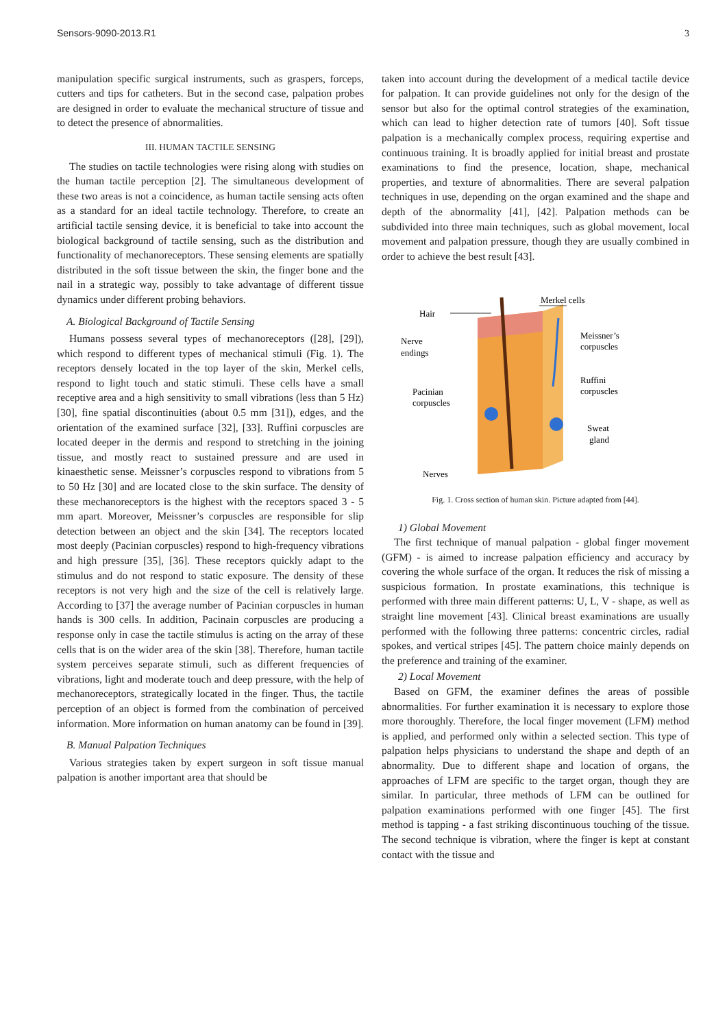Sensors-9090-2013.R1 3
manipulation specific surgical instruments, such as graspers, forceps, cutters and tips for catheters. But in the second case, palpation probes are designed in order to evaluate the mechanical structure of tissue and to detect the presence of abnormalities.
III. HUMAN TACTILE SENSING
The studies on tactile technologies were rising along with studies on the human tactile perception [2]. The simultaneous development of these two areas is not a coincidence, as human tactile sensing acts often as a standard for an ideal tactile technology. Therefore, to create an artificial tactile sensing device, it is beneficial to take into account the biological background of tactile sensing, such as the distribution and functionality of mechanoreceptors. These sensing elements are spatially distributed in the soft tissue between the skin, the finger bone and the nail in a strategic way, possibly to take advantage of different tissue dynamics under different probing behaviors.
A. Biological Background of Tactile Sensing
Humans possess several types of mechanoreceptors ([28], [29]), which respond to different types of mechanical stimuli (Fig. 1). The receptors densely located in the top layer of the skin, Merkel cells, respond to light touch and static stimuli. These cells have a small receptive area and a high sensitivity to small vibrations (less than 5 Hz) [30], fine spatial discontinuities (about 0.5 mm [31]), edges, and the orientation of the examined surface [32], [33]. Ruffini corpuscles are located deeper in the dermis and respond to stretching in the joining tissue, and mostly react to sustained pressure and are used in kinaesthetic sense. Meissner’s corpuscles respond to vibrations from 5 to 50 Hz [30] and are located close to the skin surface. The density of these mechanoreceptors is the highest with the receptors spaced 3 - 5 mm apart. Moreover, Meissner’s corpuscles are responsible for slip detection between an object and the skin [34]. The receptors located most deeply (Pacinian corpuscles) respond to high-frequency vibrations and high pressure [35], [36]. These receptors quickly adapt to the stimulus and do not respond to static exposure. The density of these receptors is not very high and the size of the cell is relatively large. According to [37] the average number of Pacinian corpuscles in human hands is 300 cells. In addition, Pacinain corpuscles are producing a response only in case the tactile stimulus is acting on the array of these cells that is on the wider area of the skin [38]. Therefore, human tactile system perceives separate stimuli, such as different frequencies of vibrations, light and moderate touch and deep pressure, with the help of mechanoreceptors, strategically located in the finger. Thus, the tactile perception of an object is formed from the combination of perceived information. More information on human anatomy can be found in [39].
B. Manual Palpation Techniques
Various strategies taken by expert surgeon in soft tissue manual palpation is another important area that should be
taken into account during the development of a medical tactile device for palpation. It can provide guidelines not only for the design of the sensor but also for the optimal control strategies of the examination, which can lead to higher detection rate of tumors [40]. Soft tissue palpation is a mechanically complex process, requiring expertise and continuous training. It is broadly applied for initial breast and prostate examinations to find the presence, location, shape, mechanical properties, and texture of abnormalities. There are several palpation techniques in use, depending on the organ examined and the shape and depth of the abnormality [41], [42]. Palpation methods can be subdivided into three main techniques, such as global movement, local movement and palpation pressure, though they are usually combined in order to achieve the best result [43].
Hair
Merkel cells
Nerve
endings
Meissner’s
corpuscles
Ruffini
corpuscles
Pacinian
corpuscles
Sweat
gland
Nerves
Fig. 1. Cross section of human skin. Picture adapted from [44].
1) Global Movement
The first technique of manual palpation - global finger movement (GFM) - is aimed to increase palpation efficiency and accuracy by covering the whole surface of the organ. It reduces the risk of missing a suspicious formation. In prostate examinations, this technique is performed with three main different patterns: U, L, V - shape, as well as straight line movement [43]. Clinical breast examinations are usually performed with the following three patterns: concentric circles, radial spokes, and vertical stripes [45]. The pattern choice mainly depends on the preference and training of the examiner.
2) Local Movement
Based on GFM, the examiner defines the areas of possible abnormalities. For further examination it is necessary to explore those more thoroughly. Therefore, the local finger movement (LFM) method is applied, and performed only within a selected section. This type of palpation helps physicians to understand the shape and depth of an abnormality. Due to different shape and location of organs, the approaches of LFM are specific to the target organ, though they are similar. In particular, three methods of LFM can be outlined for palpation examinations performed with one finger [45]. The first method is tapping - a fast striking discontinuous touching of the tissue. The second technique is vibration, where the finger is kept at constant contact with the tissue and